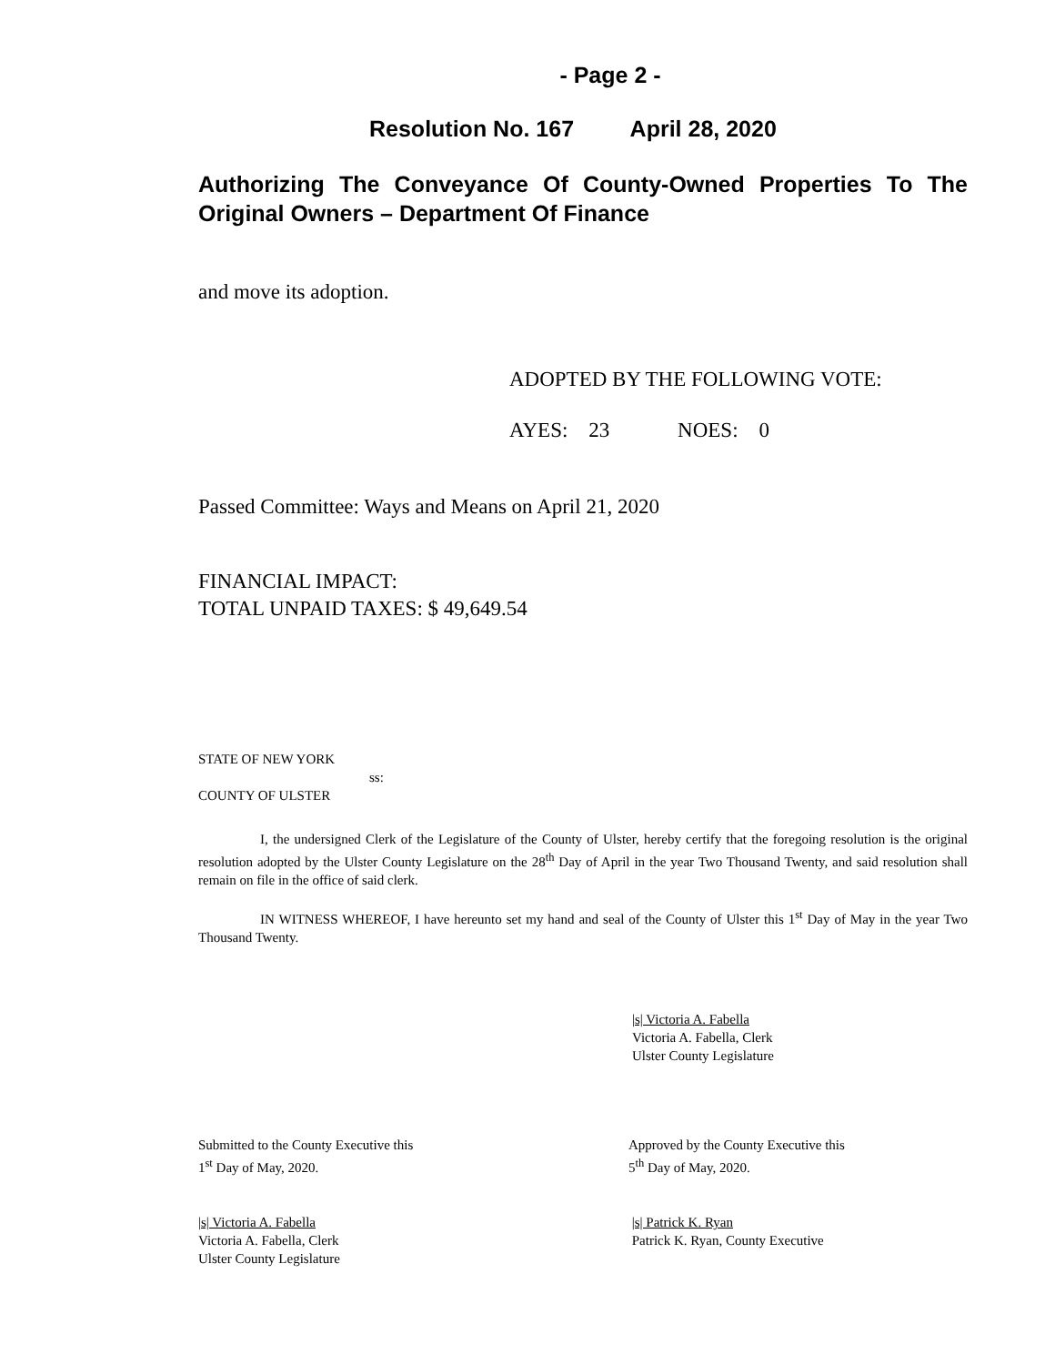- Page 2 -
Resolution No. 167 April 28, 2020
Authorizing The Conveyance Of County-Owned Properties To The Original Owners – Department Of Finance
and move its adoption.
ADOPTED BY THE FOLLOWING VOTE:
AYES: 23 NOES: 0
Passed Committee: Ways and Means on April 21, 2020
FINANCIAL IMPACT:
TOTAL UNPAID TAXES: $ 49,649.54
STATE OF NEW YORK
ss:
COUNTY OF ULSTER
I, the undersigned Clerk of the Legislature of the County of Ulster, hereby certify that the foregoing resolution is the original resolution adopted by the Ulster County Legislature on the 28<sup>th</sup> Day of April in the year Two Thousand Twenty, and said resolution shall remain on file in the office of said clerk.
IN WITNESS WHEREOF, I have hereunto set my hand and seal of the County of Ulster this 1<sup>st</sup> Day of May in the year Two Thousand Twenty.
|s| Victoria A. Fabella
Victoria A. Fabella, Clerk
Ulster County Legislature
Submitted to the County Executive this
1<sup>st</sup> Day of May, 2020.
|s| Victoria A. Fabella
Victoria A. Fabella, Clerk
Ulster County Legislature
Approved by the County Executive this
5<sup>th</sup> Day of May, 2020.
|s| Patrick K. Ryan
Patrick K. Ryan, County Executive